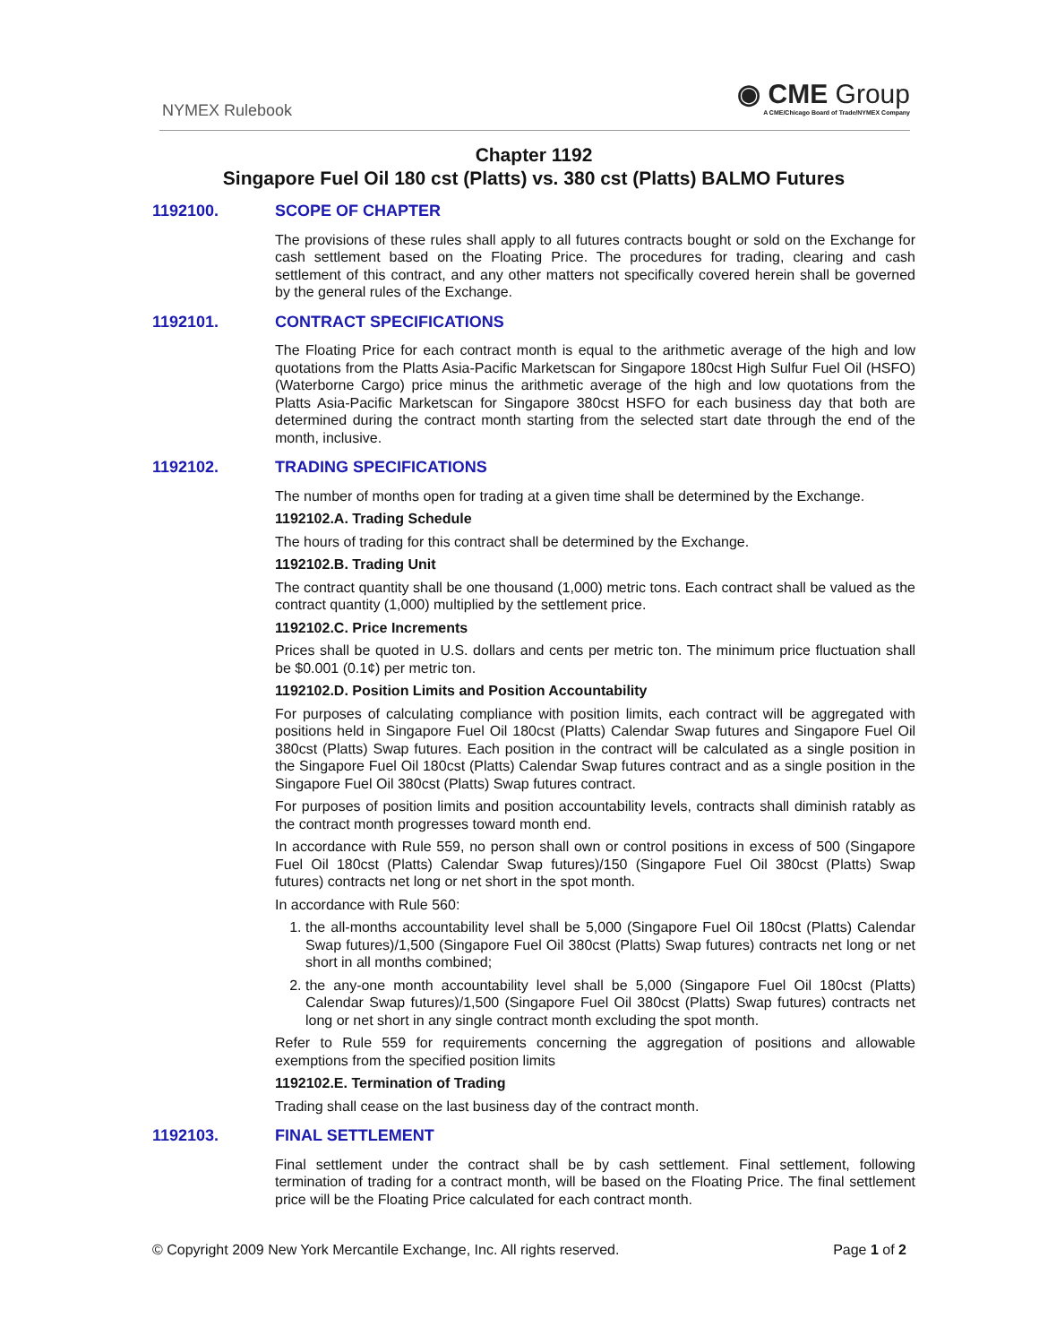NYMEX Rulebook
◉ CME Group
A CME/Chicago Board of Trade/NYMEX Company
Chapter 1192
Singapore Fuel Oil 180 cst (Platts) vs. 380 cst (Platts) BALMO Futures
1192100. SCOPE OF CHAPTER
The provisions of these rules shall apply to all futures contracts bought or sold on the Exchange for cash settlement based on the Floating Price. The procedures for trading, clearing and cash settlement of this contract, and any other matters not specifically covered herein shall be governed by the general rules of the Exchange.
1192101. CONTRACT SPECIFICATIONS
The Floating Price for each contract month is equal to the arithmetic average of the high and low quotations from the Platts Asia-Pacific Marketscan for Singapore 180cst High Sulfur Fuel Oil (HSFO) (Waterborne Cargo) price minus the arithmetic average of the high and low quotations from the Platts Asia-Pacific Marketscan for Singapore 380cst HSFO for each business day that both are determined during the contract month starting from the selected start date through the end of the month, inclusive.
1192102. TRADING SPECIFICATIONS
The number of months open for trading at a given time shall be determined by the Exchange.
1192102.A. Trading Schedule
The hours of trading for this contract shall be determined by the Exchange.
1192102.B. Trading Unit
The contract quantity shall be one thousand (1,000) metric tons. Each contract shall be valued as the contract quantity (1,000) multiplied by the settlement price.
1192102.C. Price Increments
Prices shall be quoted in U.S. dollars and cents per metric ton. The minimum price fluctuation shall be $0.001 (0.1¢) per metric ton.
1192102.D. Position Limits and Position Accountability
For purposes of calculating compliance with position limits, each contract will be aggregated with positions held in Singapore Fuel Oil 180cst (Platts) Calendar Swap futures and Singapore Fuel Oil 380cst (Platts) Swap futures. Each position in the contract will be calculated as a single position in the Singapore Fuel Oil 180cst (Platts) Calendar Swap futures contract and as a single position in the Singapore Fuel Oil 380cst (Platts) Swap futures contract.
For purposes of position limits and position accountability levels, contracts shall diminish ratably as the contract month progresses toward month end.
In accordance with Rule 559, no person shall own or control positions in excess of 500 (Singapore Fuel Oil 180cst (Platts) Calendar Swap futures)/150 (Singapore Fuel Oil 380cst (Platts) Swap futures) contracts net long or net short in the spot month.
In accordance with Rule 560:
1. the all-months accountability level shall be 5,000 (Singapore Fuel Oil 180cst (Platts) Calendar Swap futures)/1,500 (Singapore Fuel Oil 380cst (Platts) Swap futures) contracts net long or net short in all months combined;
2. the any-one month accountability level shall be 5,000 (Singapore Fuel Oil 180cst (Platts) Calendar Swap futures)/1,500 (Singapore Fuel Oil 380cst (Platts) Swap futures) contracts net long or net short in any single contract month excluding the spot month.
Refer to Rule 559 for requirements concerning the aggregation of positions and allowable exemptions from the specified position limits
1192102.E. Termination of Trading
Trading shall cease on the last business day of the contract month.
1192103. FINAL SETTLEMENT
Final settlement under the contract shall be by cash settlement. Final settlement, following termination of trading for a contract month, will be based on the Floating Price. The final settlement price will be the Floating Price calculated for each contract month.
© Copyright 2009 New York Mercantile Exchange, Inc. All rights reserved.
Page 1 of 2